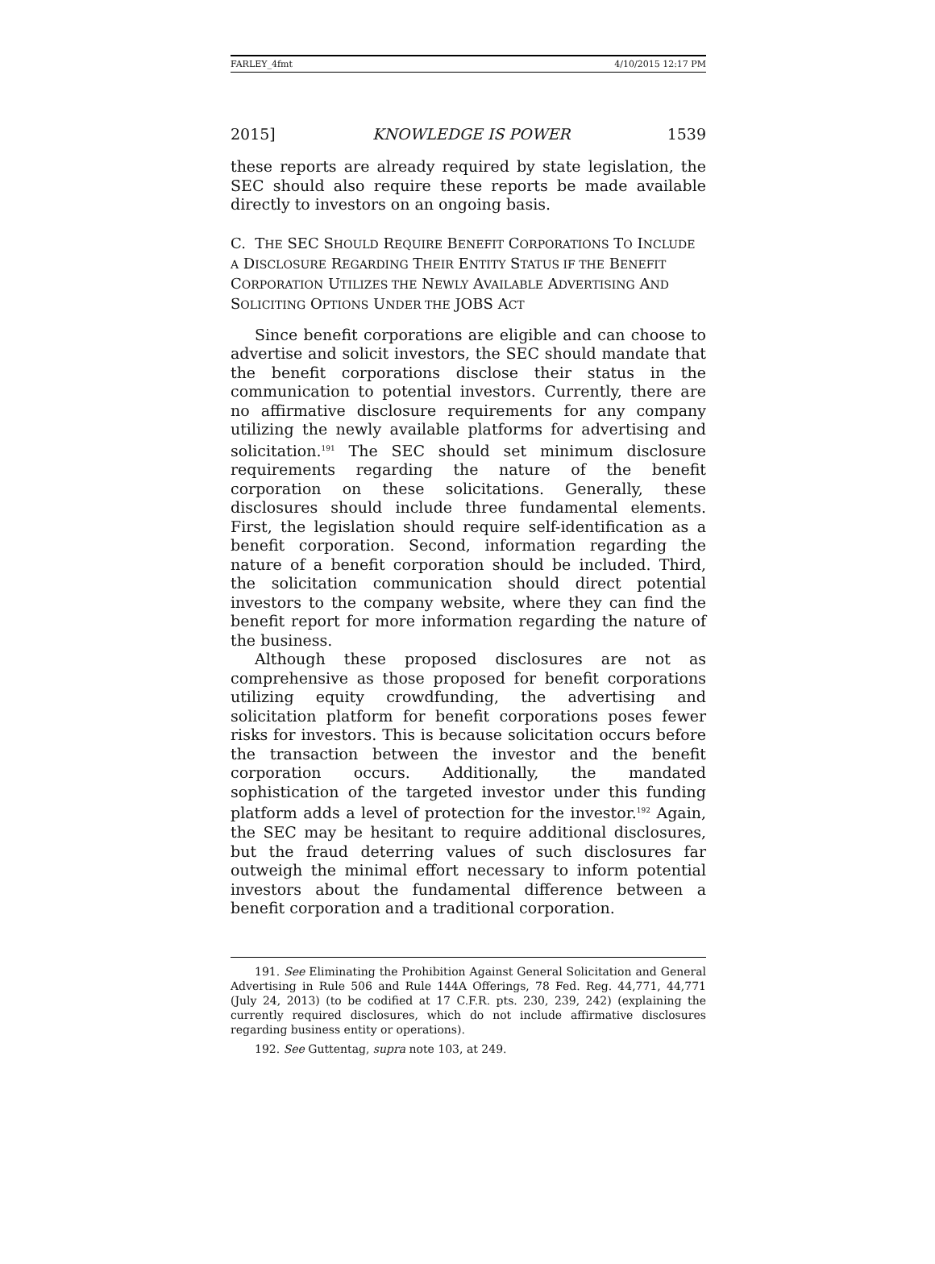FARLEY_4fmt 4/10/2015 12:17 PM
2015] KNOWLEDGE IS POWER 1539
these reports are already required by state legislation, the SEC should also require these reports be made available directly to investors on an ongoing basis.
C. THE SEC SHOULD REQUIRE BENEFIT CORPORATIONS TO INCLUDE A DISCLOSURE REGARDING THEIR ENTITY STATUS IF THE BENEFIT CORPORATION UTILIZES THE NEWLY AVAILABLE ADVERTISING AND SOLICITING OPTIONS UNDER THE JOBS ACT
Since benefit corporations are eligible and can choose to advertise and solicit investors, the SEC should mandate that the benefit corporations disclose their status in the communication to potential investors. Currently, there are no affirmative disclosure requirements for any company utilizing the newly available platforms for advertising and solicitation.<sup>191</sup> The SEC should set minimum disclosure requirements regarding the nature of the benefit corporation on these solicitations. Generally, these disclosures should include three fundamental elements. First, the legislation should require self-identification as a benefit corporation. Second, information regarding the nature of a benefit corporation should be included. Third, the solicitation communication should direct potential investors to the company website, where they can find the benefit report for more information regarding the nature of the business.
Although these proposed disclosures are not as comprehensive as those proposed for benefit corporations utilizing equity crowdfunding, the advertising and solicitation platform for benefit corporations poses fewer risks for investors. This is because solicitation occurs before the transaction between the investor and the benefit corporation occurs. Additionally, the mandated sophistication of the targeted investor under this funding platform adds a level of protection for the investor.<sup>192</sup> Again, the SEC may be hesitant to require additional disclosures, but the fraud deterring values of such disclosures far outweigh the minimal effort necessary to inform potential investors about the fundamental difference between a benefit corporation and a traditional corporation.
191. See Eliminating the Prohibition Against General Solicitation and General Advertising in Rule 506 and Rule 144A Offerings, 78 Fed. Reg. 44,771, 44,771 (July 24, 2013) (to be codified at 17 C.F.R. pts. 230, 239, 242) (explaining the currently required disclosures, which do not include affirmative disclosures regarding business entity or operations).
192. See Guttentag, supra note 103, at 249.